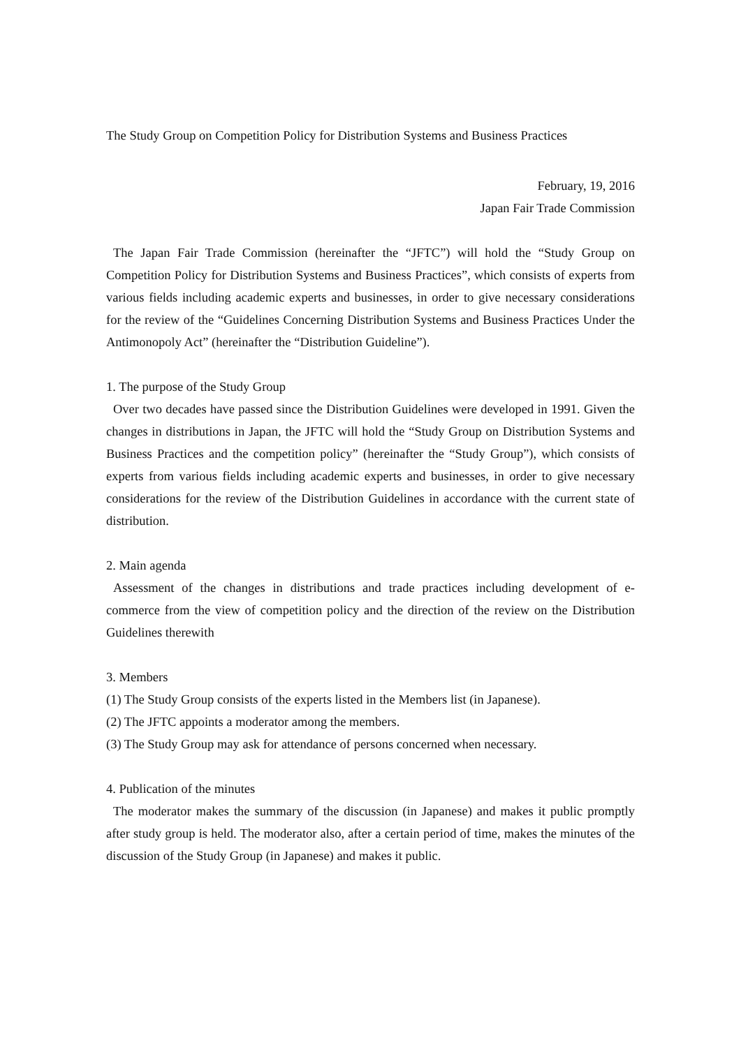The Study Group on Competition Policy for Distribution Systems and Business Practices
February, 19, 2016
Japan Fair Trade Commission
The Japan Fair Trade Commission (hereinafter the “JFTC”) will hold the “Study Group on Competition Policy for Distribution Systems and Business Practices”, which consists of experts from various fields including academic experts and businesses, in order to give necessary considerations for the review of the “Guidelines Concerning Distribution Systems and Business Practices Under the Antimonopoly Act” (hereinafter the “Distribution Guideline”).
1. The purpose of the Study Group
Over two decades have passed since the Distribution Guidelines were developed in 1991. Given the changes in distributions in Japan, the JFTC will hold the “Study Group on Distribution Systems and Business Practices and the competition policy” (hereinafter the “Study Group”), which consists of experts from various fields including academic experts and businesses, in order to give necessary considerations for the review of the Distribution Guidelines in accordance with the current state of distribution.
2. Main agenda
Assessment of the changes in distributions and trade practices including development of e-commerce from the view of competition policy and the direction of the review on the Distribution Guidelines therewith
3. Members
(1) The Study Group consists of the experts listed in the Members list (in Japanese).
(2) The JFTC appoints a moderator among the members.
(3) The Study Group may ask for attendance of persons concerned when necessary.
4. Publication of the minutes
The moderator makes the summary of the discussion (in Japanese) and makes it public promptly after study group is held. The moderator also, after a certain period of time, makes the minutes of the discussion of the Study Group (in Japanese) and makes it public.